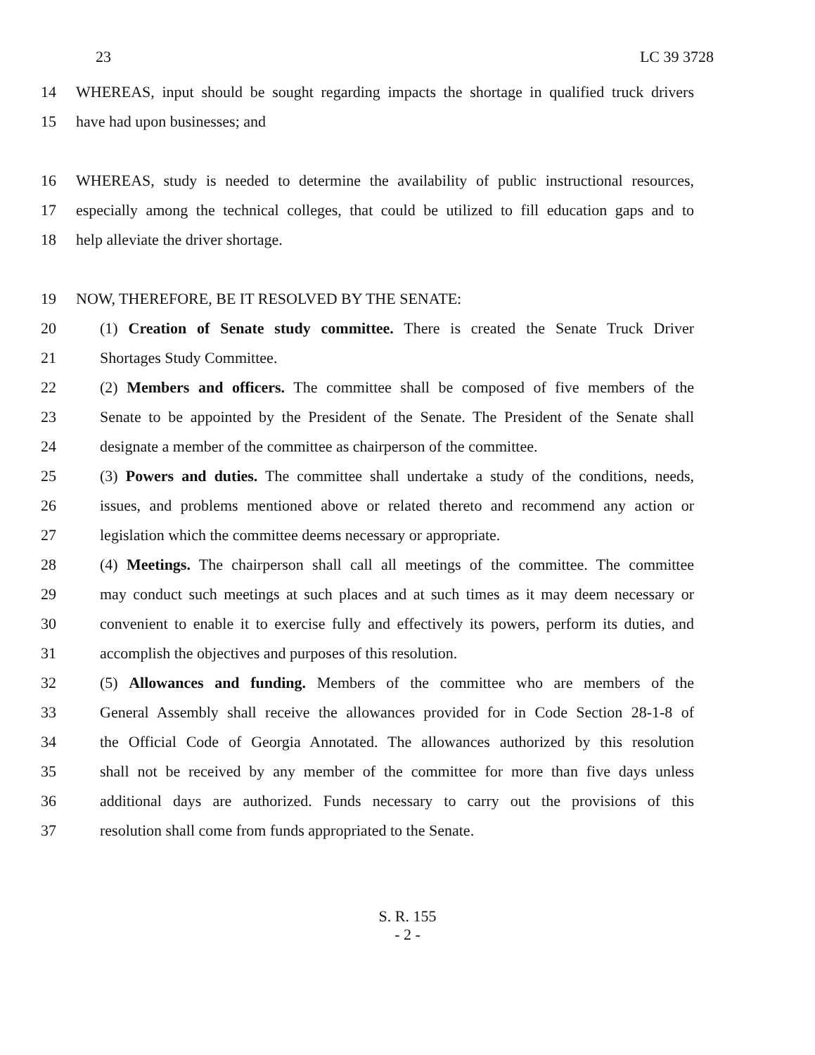23 LC 39 3728
14 WHEREAS, input should be sought regarding impacts the shortage in qualified truck drivers
15 have had upon businesses; and
16 WHEREAS, study is needed to determine the availability of public instructional resources,
17 especially among the technical colleges, that could be utilized to fill education gaps and to
18 help alleviate the driver shortage.
19 NOW, THEREFORE, BE IT RESOLVED BY THE SENATE:
20 (1) Creation of Senate study committee. There is created the Senate Truck Driver
21 Shortages Study Committee.
22 (2) Members and officers. The committee shall be composed of five members of the
23 Senate to be appointed by the President of the Senate. The President of the Senate shall
24 designate a member of the committee as chairperson of the committee.
25 (3) Powers and duties. The committee shall undertake a study of the conditions, needs,
26 issues, and problems mentioned above or related thereto and recommend any action or
27 legislation which the committee deems necessary or appropriate.
28 (4) Meetings. The chairperson shall call all meetings of the committee. The committee
29 may conduct such meetings at such places and at such times as it may deem necessary or
30 convenient to enable it to exercise fully and effectively its powers, perform its duties, and
31 accomplish the objectives and purposes of this resolution.
32 (5) Allowances and funding. Members of the committee who are members of the
33 General Assembly shall receive the allowances provided for in Code Section 28-1-8 of
34 the Official Code of Georgia Annotated. The allowances authorized by this resolution
35 shall not be received by any member of the committee for more than five days unless
36 additional days are authorized. Funds necessary to carry out the provisions of this
37 resolution shall come from funds appropriated to the Senate.
S. R. 155
- 2 -